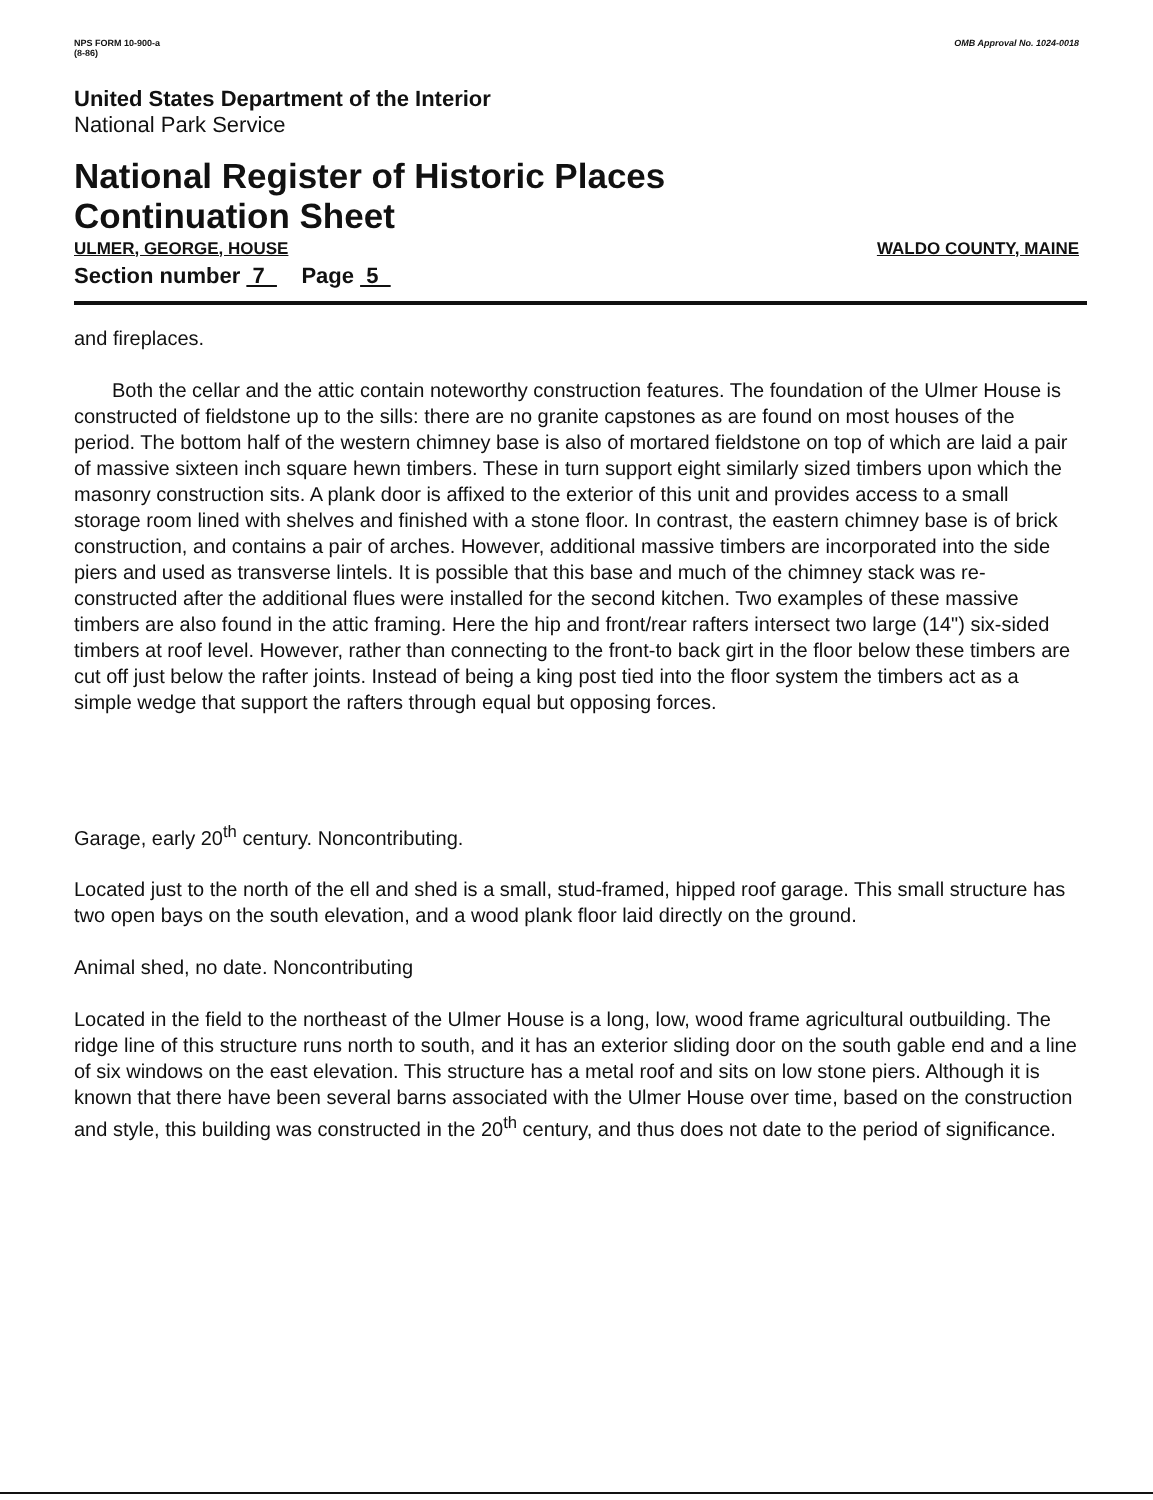NPS FORM 10-900-a
(8-86)
OMB Approval No. 1024-0018
United States Department of the Interior
National Park Service
National Register of Historic Places
Continuation Sheet
ULMER, GEORGE, HOUSE WALDO COUNTY, MAINE
Section number 7 Page 5
and fireplaces.
Both the cellar and the attic contain noteworthy construction features. The foundation of the Ulmer House is constructed of fieldstone up to the sills: there are no granite capstones as are found on most houses of the period. The bottom half of the western chimney base is also of mortared fieldstone on top of which are laid a pair of massive sixteen inch square hewn timbers. These in turn support eight similarly sized timbers upon which the masonry construction sits. A plank door is affixed to the exterior of this unit and provides access to a small storage room lined with shelves and finished with a stone floor. In contrast, the eastern chimney base is of brick construction, and contains a pair of arches. However, additional massive timbers are incorporated into the side piers and used as transverse lintels. It is possible that this base and much of the chimney stack was re-constructed after the additional flues were installed for the second kitchen. Two examples of these massive timbers are also found in the attic framing. Here the hip and front/rear rafters intersect two large (14") six-sided timbers at roof level. However, rather than connecting to the front-to back girt in the floor below these timbers are cut off just below the rafter joints. Instead of being a king post tied into the floor system the timbers act as a simple wedge that support the rafters through equal but opposing forces.
Garage, early 20<sup>th</sup> century. Noncontributing.
Located just to the north of the ell and shed is a small, stud-framed, hipped roof garage. This small structure has two open bays on the south elevation, and a wood plank floor laid directly on the ground.
Animal shed, no date. Noncontributing
Located in the field to the northeast of the Ulmer House is a long, low, wood frame agricultural outbuilding. The ridge line of this structure runs north to south, and it has an exterior sliding door on the south gable end and a line of six windows on the east elevation. This structure has a metal roof and sits on low stone piers. Although it is known that there have been several barns associated with the Ulmer House over time, based on the construction and style, this building was constructed in the 20<sup>th</sup> century, and thus does not date to the period of significance.